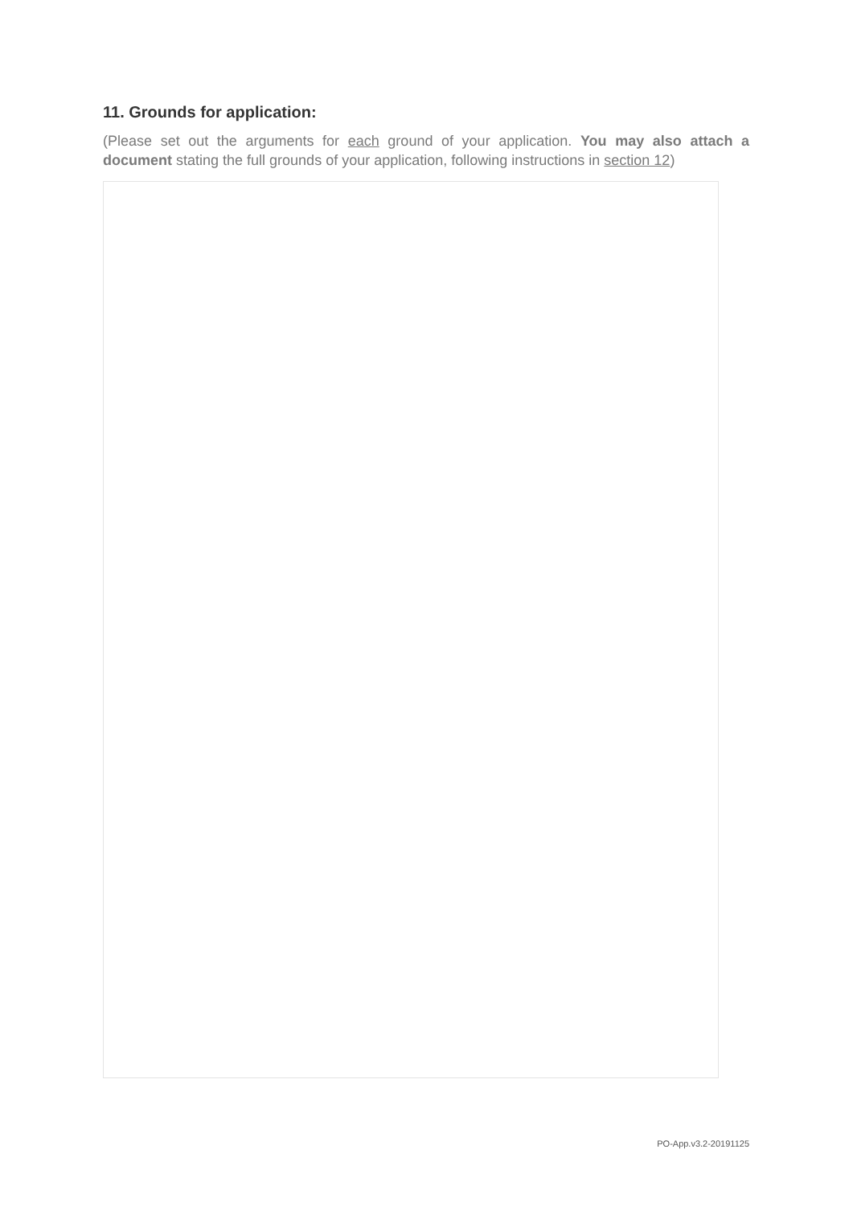11. Grounds for application:
(Please set out the arguments for each ground of your application. You may also attach a document stating the full grounds of your application, following instructions in section 12)
PO-App.v3.2-20191125